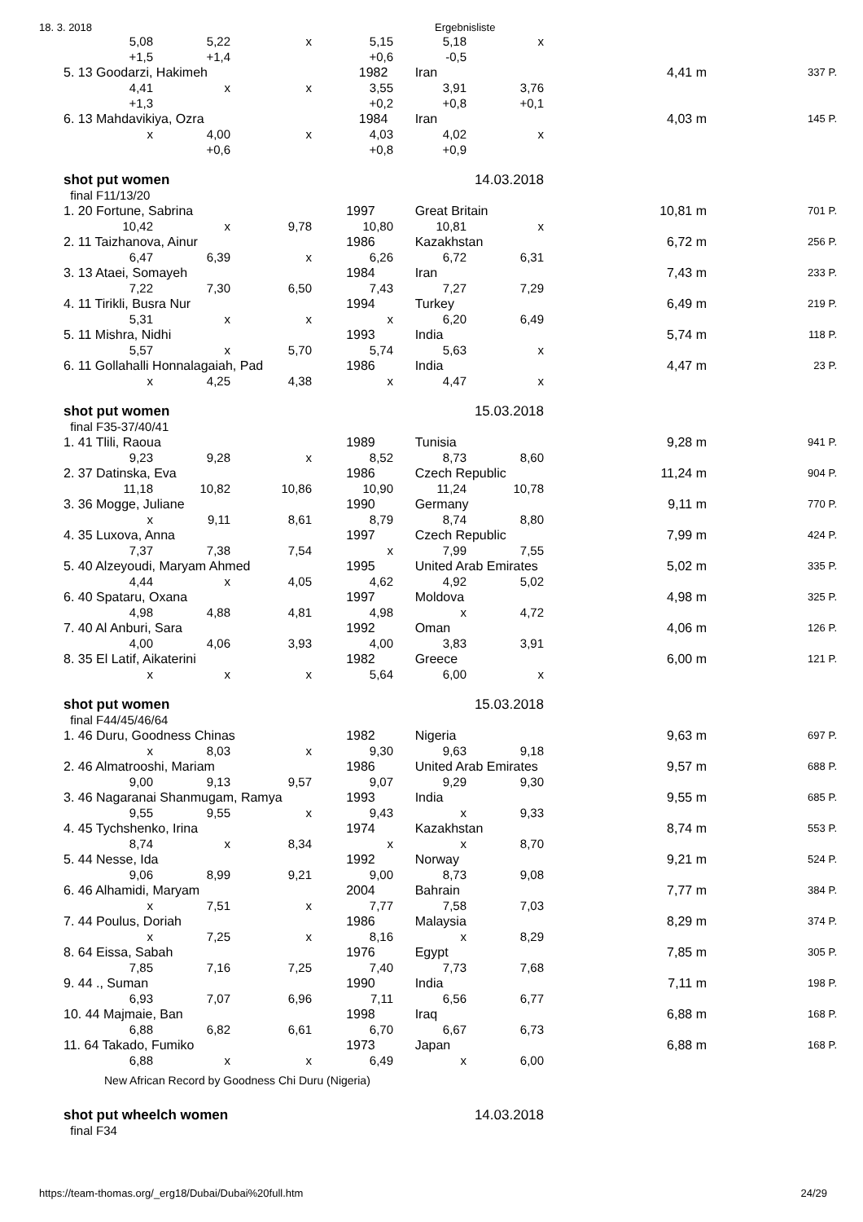18. 3. 2018 Ergebnisliste
| 5,08 | 5,22 | x | 5,15 | 5,18 | x | | | |
| +1,5 | +1,4 | | +0,6 | -0,5 | | | | |
| 5. 13 Goodarzi, Hakimeh | | | 1982 | Iran | | 4,41 m | | 337 P. |
| 4,41 | x | x | 3,55 | 3,91 | 3,76 | | | |
| +1,3 | | | +0,2 | +0,8 | +0,1 | | | |
| 6. 13 Mahdavikiya, Ozra | | | 1984 | Iran | | 4,03 m | | 145 P. |
| x | 4,00 | x | 4,03 | 4,02 | x | | | |
| | +0,6 | | +0,8 | +0,9 | | | | |
| shot put women | | | | 14.03.2018 | | | | |
| final F11/13/20 | | | | | | | | |
| 1. 20 Fortune, Sabrina | | | 1997 | Great Britain | | 10,81 m | | 701 P. |
| 10,42 | x | 9,78 | 10,80 | 10,81 | x | | | |
| 2. 11 Taizhanova, Ainur | | | 1986 | Kazakhstan | | 6,72 m | | 256 P. |
| 6,47 | 6,39 | x | 6,26 | 6,72 | 6,31 | | | |
| 3. 13 Ataei, Somayeh | | | 1984 | Iran | | 7,43 m | | 233 P. |
| 7,22 | 7,30 | 6,50 | 7,43 | 7,27 | 7,29 | | | |
| 4. 11 Tirikli, Busra Nur | | | 1994 | Turkey | | 6,49 m | | 219 P. |
| 5,31 | x | x | x | 6,20 | 6,49 | | | |
| 5. 11 Mishra, Nidhi | | | 1993 | India | | 5,74 m | | 118 P. |
| 5,57 | x | 5,70 | 5,74 | 5,63 | x | | | |
| 6. 11 Gollahalli Honnalagaiah, Pad | | | 1986 | India | | 4,47 m | | 23 P. |
| x | 4,25 | 4,38 | x | 4,47 | x | | | |
| shot put women | | | | 15.03.2018 | | | | |
| final F35-37/40/41 | | | | | | | | |
| 1. 41 Tlili, Raoua | | | 1989 | Tunisia | | 9,28 m | | 941 P. |
| 9,23 | 9,28 | x | 8,52 | 8,73 | 8,60 | | | |
| 2. 37 Datinska, Eva | | | 1986 | Czech Republic | | 11,24 m | | 904 P. |
| 11,18 | 10,82 | 10,86 | 10,90 | 11,24 | 10,78 | | | |
| 3. 36 Mogge, Juliane | | | 1990 | Germany | | 9,11 m | | 770 P. |
| x | 9,11 | 8,61 | 8,79 | 8,74 | 8,80 | | | |
| 4. 35 Luxova, Anna | | | 1997 | Czech Republic | | 7,99 m | | 424 P. |
| 7,37 | 7,38 | 7,54 | x | 7,99 | 7,55 | | | |
| 5. 40 Alzeyoudi, Maryam Ahmed | | | 1995 | United Arab Emirates | | 5,02 m | | 335 P. |
| 4,44 | x | 4,05 | 4,62 | 4,92 | 5,02 | | | |
| 6. 40 Spataru, Oxana | | | 1997 | Moldova | | 4,98 m | | 325 P. |
| 4,98 | 4,88 | 4,81 | 4,98 | x | 4,72 | | | |
| 7. 40 Al Anburi, Sara | | | 1992 | Oman | | 4,06 m | | 126 P. |
| 4,00 | 4,06 | 3,93 | 4,00 | 3,83 | 3,91 | | | |
| 8. 35 El Latif, Aikaterini | | | 1982 | Greece | | 6,00 m | | 121 P. |
| x | x | x | 5,64 | 6,00 | x | | | |
| shot put women | | | | 15.03.2018 | | | | |
| final F44/45/46/64 | | | | | | | | |
| 1. 46 Duru, Goodness Chinas | | | 1982 | Nigeria | | 9,63 m | | 697 P. |
| x | 8,03 | x | 9,30 | 9,63 | 9,18 | | | |
| 2. 46 Almatrooshi, Mariam | | | 1986 | United Arab Emirates | | 9,57 m | | 688 P. |
| 9,00 | 9,13 | 9,57 | 9,07 | 9,29 | 9,30 | | | |
| 3. 46 Nagaranai Shanmugam, Ramya | | | 1993 | India | | 9,55 m | | 685 P. |
| 9,55 | 9,55 | x | 9,43 | x | 9,33 | | | |
| 4. 45 Tychshenko, Irina | | | 1974 | Kazakhstan | | 8,74 m | | 553 P. |
| 8,74 | x | 8,34 | x | x | 8,70 | | | |
| 5. 44 Nesse, Ida | | | 1992 | Norway | | 9,21 m | | 524 P. |
| 9,06 | 8,99 | 9,21 | 9,00 | 8,73 | 9,08 | | | |
| 6. 46 Alhamidi, Maryam | | | 2004 | Bahrain | | 7,77 m | | 384 P. |
| x | 7,51 | x | 7,77 | 7,58 | 7,03 | | | |
| 7. 44 Poulus, Doriah | | | 1986 | Malaysia | | 8,29 m | | 374 P. |
| x | 7,25 | x | 8,16 | x | 8,29 | | | |
| 8. 64 Eissa, Sabah | | | 1976 | Egypt | | 7,85 m | | 305 P. |
| 7,85 | 7,16 | 7,25 | 7,40 | 7,73 | 7,68 | | | |
| 9. 44 ., Suman | | | 1990 | India | | 7,11 m | | 198 P. |
| 6,93 | 7,07 | 6,96 | 7,11 | 6,56 | 6,77 | | | |
| 10. 44 Majmaie, Ban | | | 1998 | Iraq | | 6,88 m | | 168 P. |
| 6,88 | 6,82 | 6,61 | 6,70 | 6,67 | 6,73 | | | |
| 11. 64 Takado, Fumiko | | | 1973 | Japan | | 6,88 m | | 168 P. |
| 6,88 | x | x | 6,49 | x | 6,00 | | | |
| New African Record by Goodness Chi Duru (Nigeria) | | | | | | | | |
| shot put wheelch women | | | | 14.03.2018 | | | | |
| final F34 | | | | | | | | |
https://team-thomas.org/_erg18/Dubai/Dubai%20full.htm 24/29